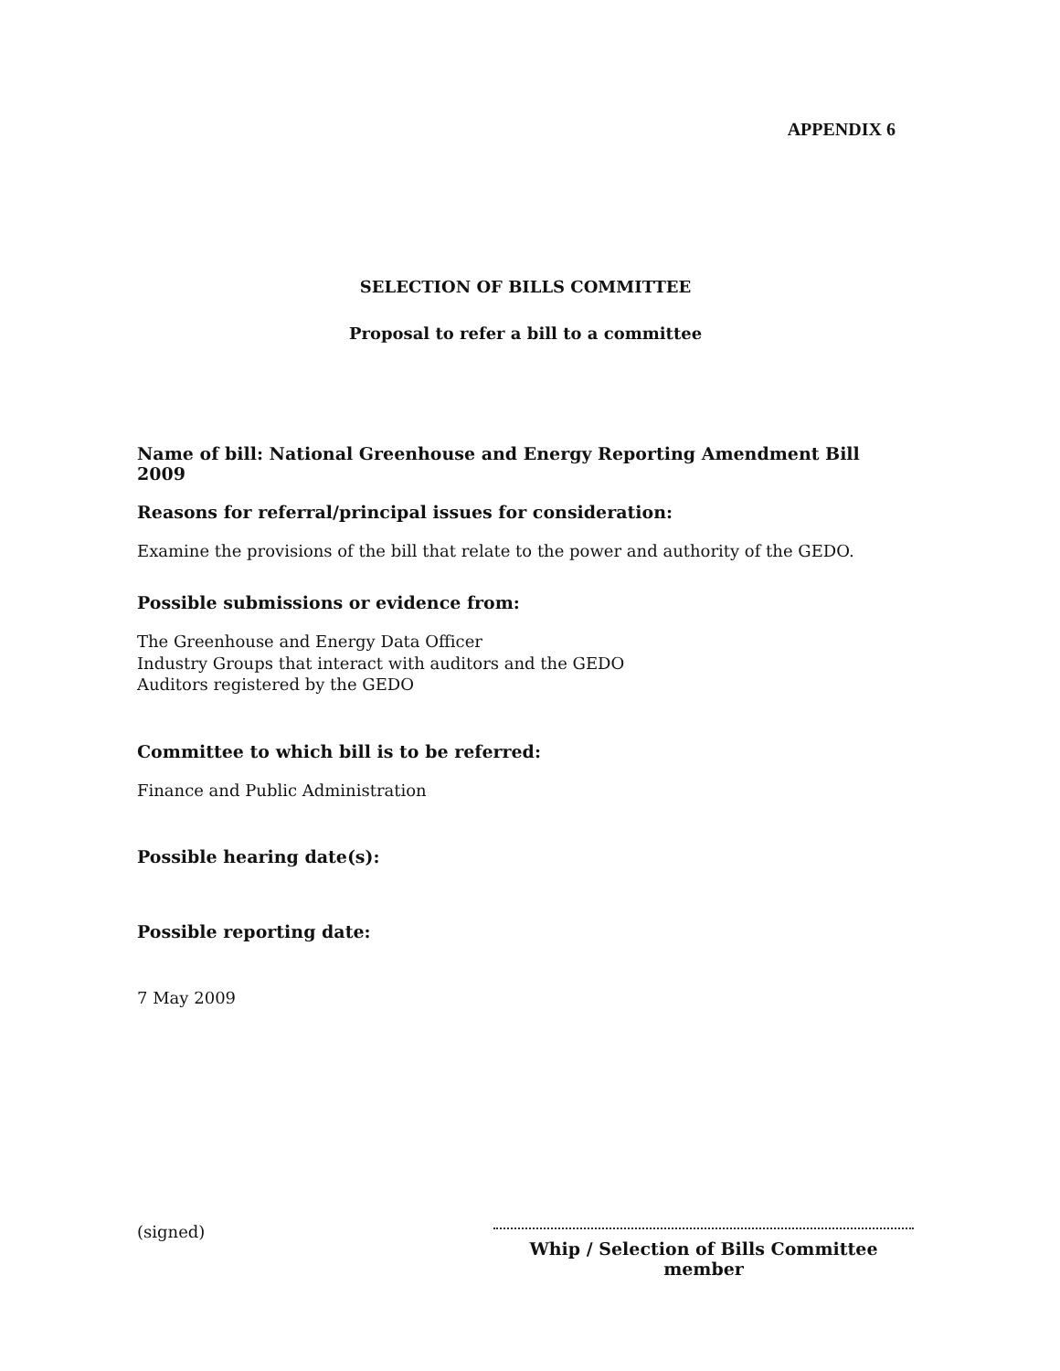APPENDIX 6
SELECTION OF BILLS COMMITTEE
Proposal to refer a bill to a committee
Name of bill: National Greenhouse and Energy Reporting Amendment Bill 2009
Reasons for referral/principal issues for consideration:
Examine the provisions of the bill that relate to the power and authority of the GEDO.
Possible submissions or evidence from:
The Greenhouse and Energy Data Officer
Industry Groups that interact with auditors and the GEDO
Auditors registered by the GEDO
Committee to which bill is to be referred:
Finance and Public Administration
Possible hearing date(s):
Possible reporting date:
7 May 2009
(signed)
Whip / Selection of Bills Committee member